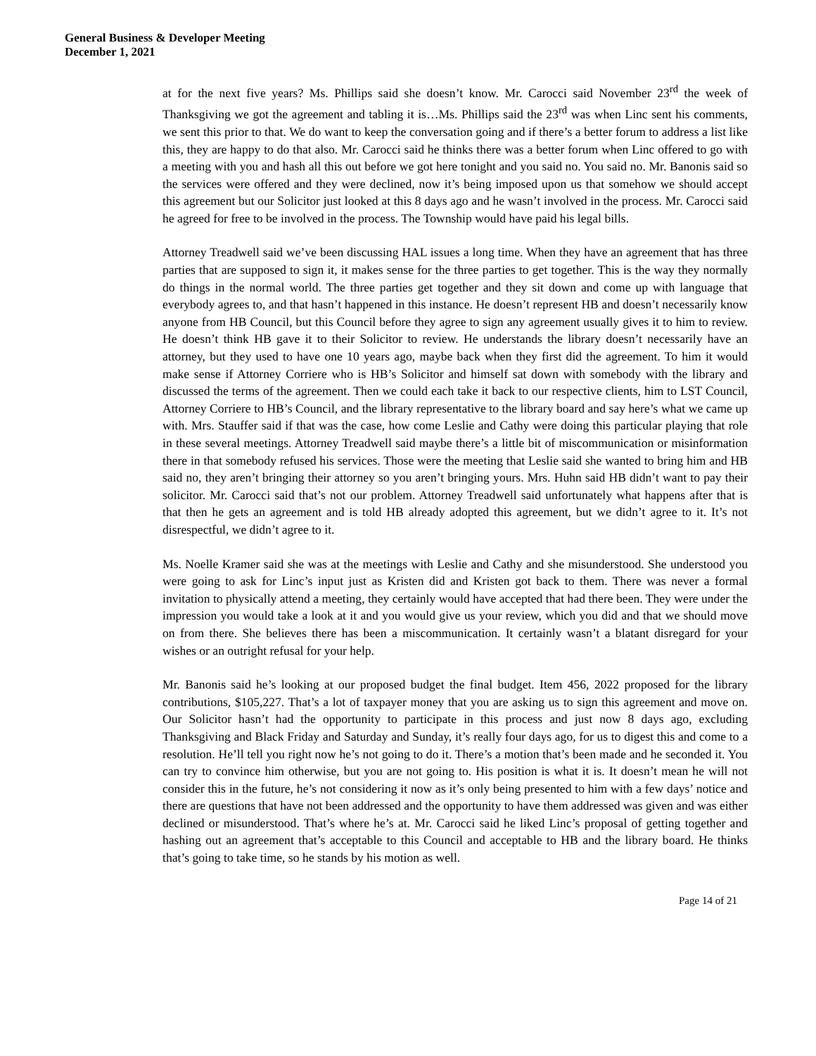General Business & Developer Meeting
December 1, 2021
at for the next five years? Ms. Phillips said she doesn’t know. Mr. Carocci said November 23<sup>rd</sup> the week of Thanksgiving we got the agreement and tabling it is…Ms. Phillips said the 23<sup>rd</sup> was when Linc sent his comments, we sent this prior to that. We do want to keep the conversation going and if there’s a better forum to address a list like this, they are happy to do that also. Mr. Carocci said he thinks there was a better forum when Linc offered to go with a meeting with you and hash all this out before we got here tonight and you said no. You said no. Mr. Banonis said so the services were offered and they were declined, now it’s being imposed upon us that somehow we should accept this agreement but our Solicitor just looked at this 8 days ago and he wasn’t involved in the process. Mr. Carocci said he agreed for free to be involved in the process. The Township would have paid his legal bills.
Attorney Treadwell said we’ve been discussing HAL issues a long time. When they have an agreement that has three parties that are supposed to sign it, it makes sense for the three parties to get together. This is the way they normally do things in the normal world. The three parties get together and they sit down and come up with language that everybody agrees to, and that hasn’t happened in this instance. He doesn’t represent HB and doesn’t necessarily know anyone from HB Council, but this Council before they agree to sign any agreement usually gives it to him to review. He doesn’t think HB gave it to their Solicitor to review. He understands the library doesn’t necessarily have an attorney, but they used to have one 10 years ago, maybe back when they first did the agreement. To him it would make sense if Attorney Corriere who is HB’s Solicitor and himself sat down with somebody with the library and discussed the terms of the agreement. Then we could each take it back to our respective clients, him to LST Council, Attorney Corriere to HB’s Council, and the library representative to the library board and say here’s what we came up with. Mrs. Stauffer said if that was the case, how come Leslie and Cathy were doing this particular playing that role in these several meetings. Attorney Treadwell said maybe there’s a little bit of miscommunication or misinformation there in that somebody refused his services. Those were the meeting that Leslie said she wanted to bring him and HB said no, they aren’t bringing their attorney so you aren’t bringing yours. Mrs. Huhn said HB didn’t want to pay their solicitor. Mr. Carocci said that’s not our problem. Attorney Treadwell said unfortunately what happens after that is that then he gets an agreement and is told HB already adopted this agreement, but we didn’t agree to it. It’s not disrespectful, we didn’t agree to it.
Ms. Noelle Kramer said she was at the meetings with Leslie and Cathy and she misunderstood. She understood you were going to ask for Linc’s input just as Kristen did and Kristen got back to them. There was never a formal invitation to physically attend a meeting, they certainly would have accepted that had there been. They were under the impression you would take a look at it and you would give us your review, which you did and that we should move on from there. She believes there has been a miscommunication. It certainly wasn’t a blatant disregard for your wishes or an outright refusal for your help.
Mr. Banonis said he’s looking at our proposed budget the final budget. Item 456, 2022 proposed for the library contributions, $105,227. That’s a lot of taxpayer money that you are asking us to sign this agreement and move on. Our Solicitor hasn’t had the opportunity to participate in this process and just now 8 days ago, excluding Thanksgiving and Black Friday and Saturday and Sunday, it’s really four days ago, for us to digest this and come to a resolution. He’ll tell you right now he’s not going to do it. There’s a motion that’s been made and he seconded it. You can try to convince him otherwise, but you are not going to. His position is what it is. It doesn’t mean he will not consider this in the future, he’s not considering it now as it’s only being presented to him with a few days’ notice and there are questions that have not been addressed and the opportunity to have them addressed was given and was either declined or misunderstood. That’s where he’s at. Mr. Carocci said he liked Linc’s proposal of getting together and hashing out an agreement that’s acceptable to this Council and acceptable to HB and the library board. He thinks that’s going to take time, so he stands by his motion as well.
Page 14 of 21